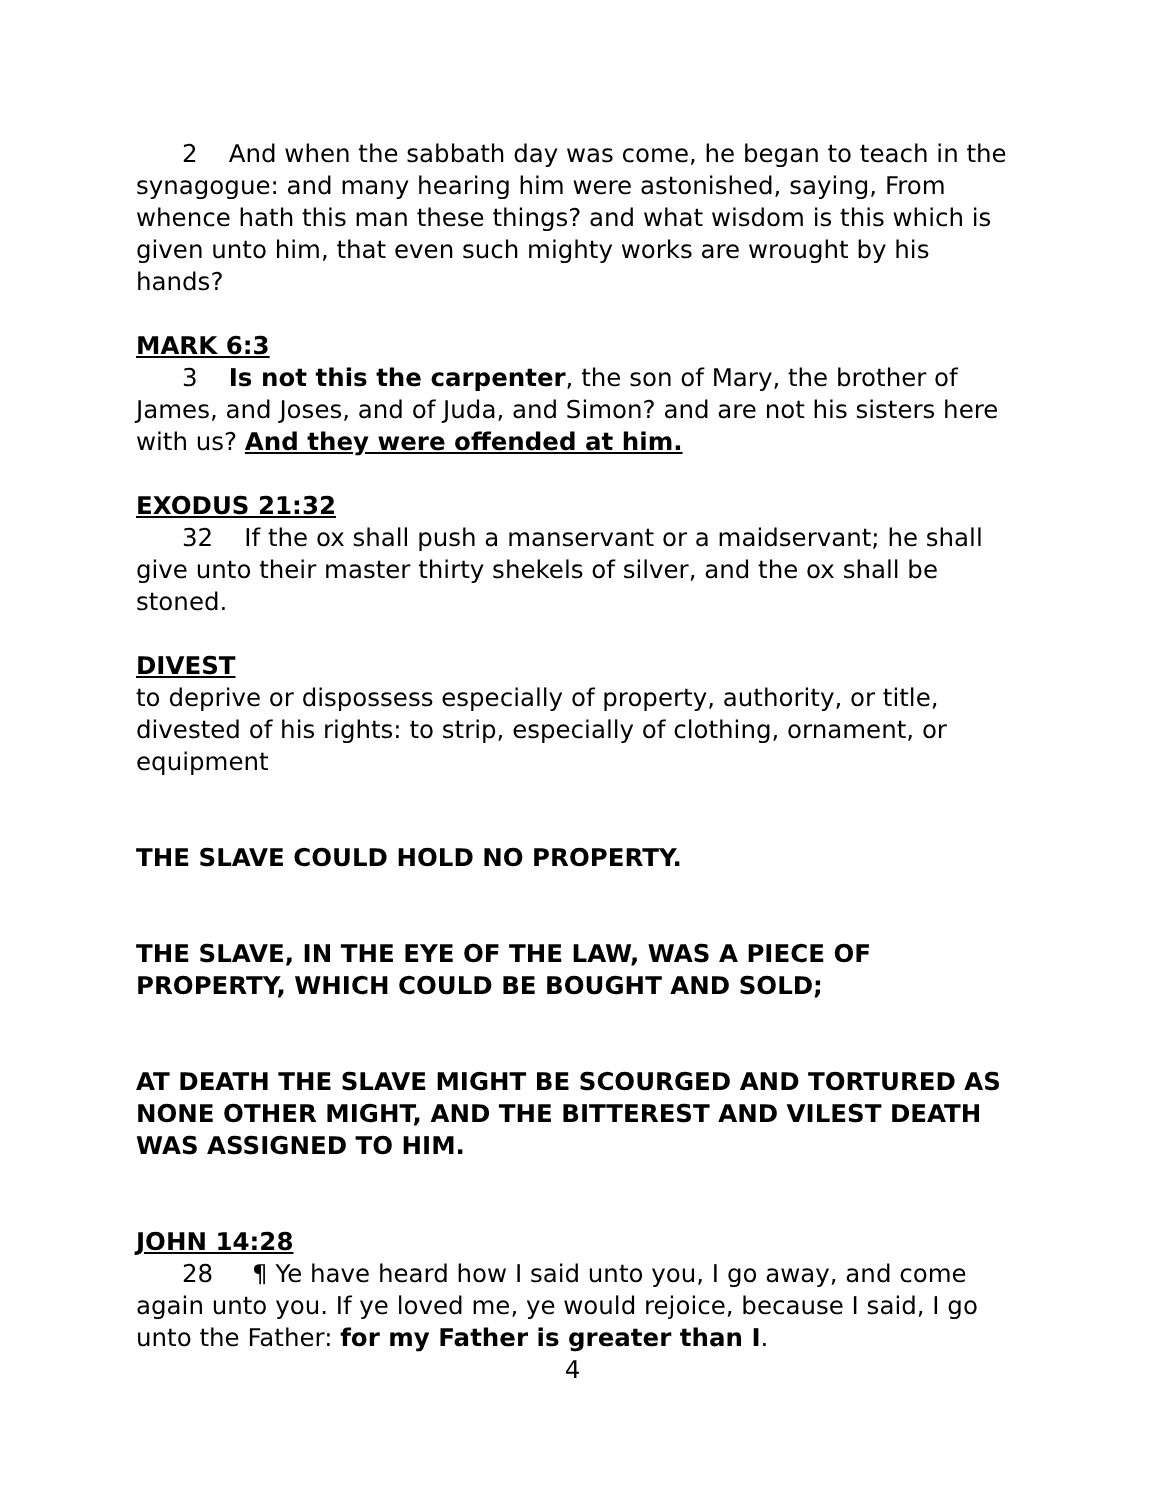2 And when the sabbath day was come, he began to teach in the synagogue: and many hearing him were astonished, saying, From whence hath this man these things? and what wisdom is this which is given unto him, that even such mighty works are wrought by his hands?
MARK 6:3
3 Is not this the carpenter, the son of Mary, the brother of James, and Joses, and of Juda, and Simon? and are not his sisters here with us? And they were offended at him.
EXODUS 21:32
32 If the ox shall push a manservant or a maidservant; he shall give unto their master thirty shekels of silver, and the ox shall be stoned.
DIVEST
to deprive or dispossess especially of property, authority, or title, divested of his rights: to strip, especially of clothing, ornament, or equipment
THE SLAVE COULD HOLD NO PROPERTY.
THE SLAVE, IN THE EYE OF THE LAW, WAS A PIECE OF PROPERTY, WHICH COULD BE BOUGHT AND SOLD;
AT DEATH THE SLAVE MIGHT BE SCOURGED AND TORTURED AS NONE OTHER MIGHT, AND THE BITTEREST AND VILEST DEATH WAS ASSIGNED TO HIM.
JOHN 14:28
28 ¶ Ye have heard how I said unto you, I go away, and come again unto you. If ye loved me, ye would rejoice, because I said, I go unto the Father: for my Father is greater than I.
4